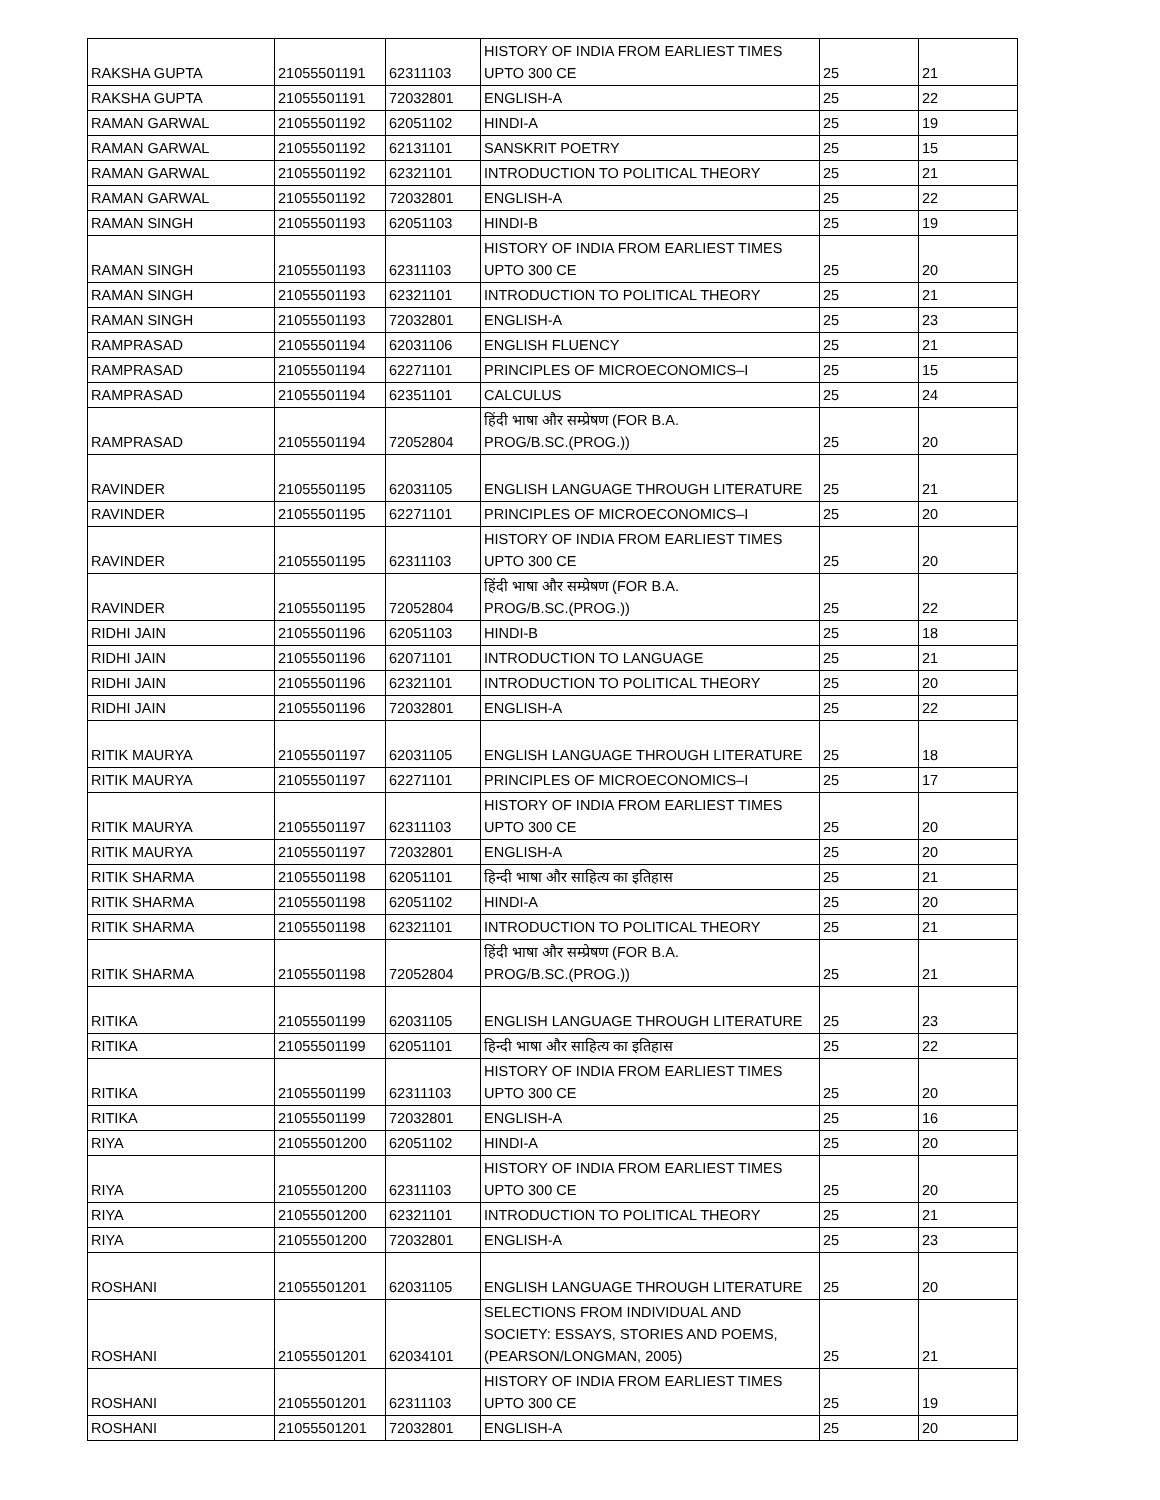| RAKSHA GUPTA | 21055501191 | 62311103 | HISTORY OF INDIA FROM EARLIEST TIMES UPTO 300 CE | 25 | 21 |
| RAKSHA GUPTA | 21055501191 | 72032801 | ENGLISH-A | 25 | 22 |
| RAMAN GARWAL | 21055501192 | 62051102 | HINDI-A | 25 | 19 |
| RAMAN GARWAL | 21055501192 | 62131101 | SANSKRIT POETRY | 25 | 15 |
| RAMAN GARWAL | 21055501192 | 62321101 | INTRODUCTION TO POLITICAL THEORY | 25 | 21 |
| RAMAN GARWAL | 21055501192 | 72032801 | ENGLISH-A | 25 | 22 |
| RAMAN SINGH | 21055501193 | 62051103 | HINDI-B | 25 | 19 |
| RAMAN SINGH | 21055501193 | 62311103 | HISTORY OF INDIA FROM EARLIEST TIMES UPTO 300 CE | 25 | 20 |
| RAMAN SINGH | 21055501193 | 62321101 | INTRODUCTION TO POLITICAL THEORY | 25 | 21 |
| RAMAN SINGH | 21055501193 | 72032801 | ENGLISH-A | 25 | 23 |
| RAMPRASAD | 21055501194 | 62031106 | ENGLISH FLUENCY | 25 | 21 |
| RAMPRASAD | 21055501194 | 62271101 | PRINCIPLES OF MICROECONOMICS–I | 25 | 15 |
| RAMPRASAD | 21055501194 | 62351101 | CALCULUS | 25 | 24 |
| RAMPRASAD | 21055501194 | 72052804 | हिंदी भाषा और सम्प्रेषण (FOR B.A. PROG/B.SC.(PROG.)) | 25 | 20 |
| RAVINDER | 21055501195 | 62031105 | ENGLISH LANGUAGE THROUGH LITERATURE | 25 | 21 |
| RAVINDER | 21055501195 | 62271101 | PRINCIPLES OF MICROECONOMICS–I | 25 | 20 |
| RAVINDER | 21055501195 | 62311103 | HISTORY OF INDIA FROM EARLIEST TIMES UPTO 300 CE | 25 | 20 |
| RAVINDER | 21055501195 | 72052804 | हिंदी भाषा और सम्प्रेषण (FOR B.A. PROG/B.SC.(PROG.)) | 25 | 22 |
| RIDHI JAIN | 21055501196 | 62051103 | HINDI-B | 25 | 18 |
| RIDHI JAIN | 21055501196 | 62071101 | INTRODUCTION TO LANGUAGE | 25 | 21 |
| RIDHI JAIN | 21055501196 | 62321101 | INTRODUCTION TO POLITICAL THEORY | 25 | 20 |
| RIDHI JAIN | 21055501196 | 72032801 | ENGLISH-A | 25 | 22 |
| RITIK MAURYA | 21055501197 | 62031105 | ENGLISH LANGUAGE THROUGH LITERATURE | 25 | 18 |
| RITIK MAURYA | 21055501197 | 62271101 | PRINCIPLES OF MICROECONOMICS–I | 25 | 17 |
| RITIK MAURYA | 21055501197 | 62311103 | HISTORY OF INDIA FROM EARLIEST TIMES UPTO 300 CE | 25 | 20 |
| RITIK MAURYA | 21055501197 | 72032801 | ENGLISH-A | 25 | 20 |
| RITIK SHARMA | 21055501198 | 62051101 | हिन्दी भाषा और साहित्य का इतिहास | 25 | 21 |
| RITIK SHARMA | 21055501198 | 62051102 | HINDI-A | 25 | 20 |
| RITIK SHARMA | 21055501198 | 62321101 | INTRODUCTION TO POLITICAL THEORY | 25 | 21 |
| RITIK SHARMA | 21055501198 | 72052804 | हिंदी भाषा और सम्प्रेषण (FOR B.A. PROG/B.SC.(PROG.)) | 25 | 21 |
| RITIKA | 21055501199 | 62031105 | ENGLISH LANGUAGE THROUGH LITERATURE | 25 | 23 |
| RITIKA | 21055501199 | 62051101 | हिन्दी भाषा और साहित्य का इतिहास | 25 | 22 |
| RITIKA | 21055501199 | 62311103 | HISTORY OF INDIA FROM EARLIEST TIMES UPTO 300 CE | 25 | 20 |
| RITIKA | 21055501199 | 72032801 | ENGLISH-A | 25 | 16 |
| RIYA | 21055501200 | 62051102 | HINDI-A | 25 | 20 |
| RIYA | 21055501200 | 62311103 | HISTORY OF INDIA FROM EARLIEST TIMES UPTO 300 CE | 25 | 20 |
| RIYA | 21055501200 | 62321101 | INTRODUCTION TO POLITICAL THEORY | 25 | 21 |
| RIYA | 21055501200 | 72032801 | ENGLISH-A | 25 | 23 |
| ROSHANI | 21055501201 | 62031105 | ENGLISH LANGUAGE THROUGH LITERATURE | 25 | 20 |
| ROSHANI | 21055501201 | 62034101 | SELECTIONS FROM INDIVIDUAL AND SOCIETY: ESSAYS, STORIES AND POEMS, (PEARSON/LONGMAN, 2005) | 25 | 21 |
| ROSHANI | 21055501201 | 62311103 | HISTORY OF INDIA FROM EARLIEST TIMES UPTO 300 CE | 25 | 19 |
| ROSHANI | 21055501201 | 72032801 | ENGLISH-A | 25 | 20 |